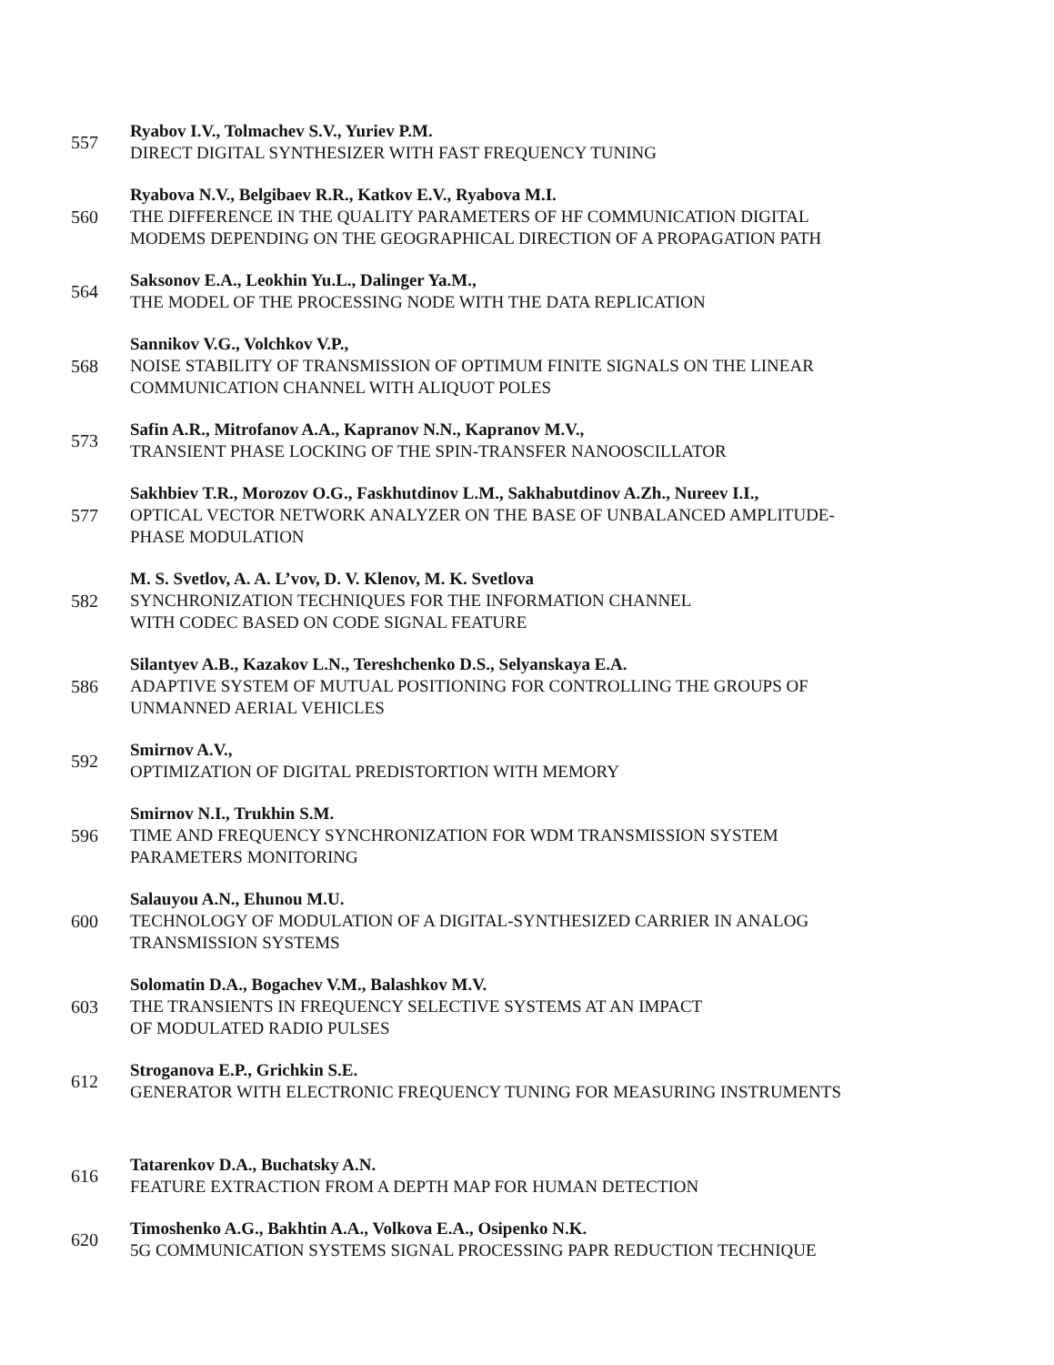557
Ryabov I.V., Tolmachev S.V., Yuriev P.M.
DIRECT DIGITAL SYNTHESIZER WITH FAST FREQUENCY TUNING
560
Ryabova N.V., Belgibaev R.R., Katkov E.V., Ryabova M.I.
THE DIFFERENCE IN THE QUALITY PARAMETERS OF HF COMMUNICATION DIGITAL
MODEMS DEPENDING ON THE GEOGRAPHICAL DIRECTION OF A PROPAGATION PATH
564
Saksonov E.A., Leokhin Yu.L., Dalinger Ya.M.,
THE MODEL OF THE PROCESSING NODE WITH THE DATA REPLICATION
568
Sannikov V.G., Volchkov V.P.,
NOISE STABILITY OF TRANSMISSION OF OPTIMUM FINITE SIGNALS ON THE LINEAR
COMMUNICATION CHANNEL WITH ALIQUOT POLES
573
Safin A.R., Mitrofanov A.A., Kapranov N.N., Kapranov M.V.,
TRANSIENT PHASE LOCKING OF THE SPIN-TRANSFER NANOOSCILLATOR
577
Sakhbiev T.R., Morozov O.G., Faskhutdinov L.M., Sakhabutdinov A.Zh., Nureev I.I.,
OPTICAL VECTOR NETWORK ANALYZER ON THE BASE OF UNBALANCED AMPLITUDE-
PHASE MODULATION
582
M. S. Svetlov, A. A. L’vov, D. V. Klenov, M. K. Svetlova
SYNCHRONIZATION TECHNIQUES FOR THE INFORMATION CHANNEL
WITH CODEC BASED ON CODE SIGNAL FEATURE
586
Silantyev A.B., Kazakov L.N., Tereshchenko D.S., Selyanskaya E.A.
ADAPTIVE SYSTEM OF MUTUAL POSITIONING FOR CONTROLLING THE GROUPS OF
UNMANNED AERIAL VEHICLES
592
Smirnov A.V.,
OPTIMIZATION OF DIGITAL PREDISTORTION WITH MEMORY
596
Smirnov N.I., Trukhin S.M.
TIME AND FREQUENCY SYNCHRONIZATION FOR WDM TRANSMISSION SYSTEM
PARAMETERS MONITORING
600
Salauyou A.N., Ehunou M.U.
TECHNOLOGY OF MODULATION OF A DIGITAL-SYNTHESIZED CARRIER IN ANALOG
TRANSMISSION SYSTEMS
603
Solomatin D.A., Bogachev V.M., Balashkov M.V.
THE TRANSIENTS IN FREQUENCY SELECTIVE SYSTEMS AT AN IMPACT
OF MODULATED RADIO PULSES
612
Stroganova E.P., Grichkin S.E.
GENERATOR WITH ELECTRONIC FREQUENCY TUNING FOR MEASURING INSTRUMENTS
616
Tatarenkov D.A., Buchatsky A.N.
FEATURE EXTRACTION FROM A DEPTH MAP FOR HUMAN DETECTION
620
Timoshenko A.G., Bakhtin A.A., Volkova E.A., Osipenko N.K.
5G COMMUNICATION SYSTEMS SIGNAL PROCESSING PAPR REDUCTION TECHNIQUE